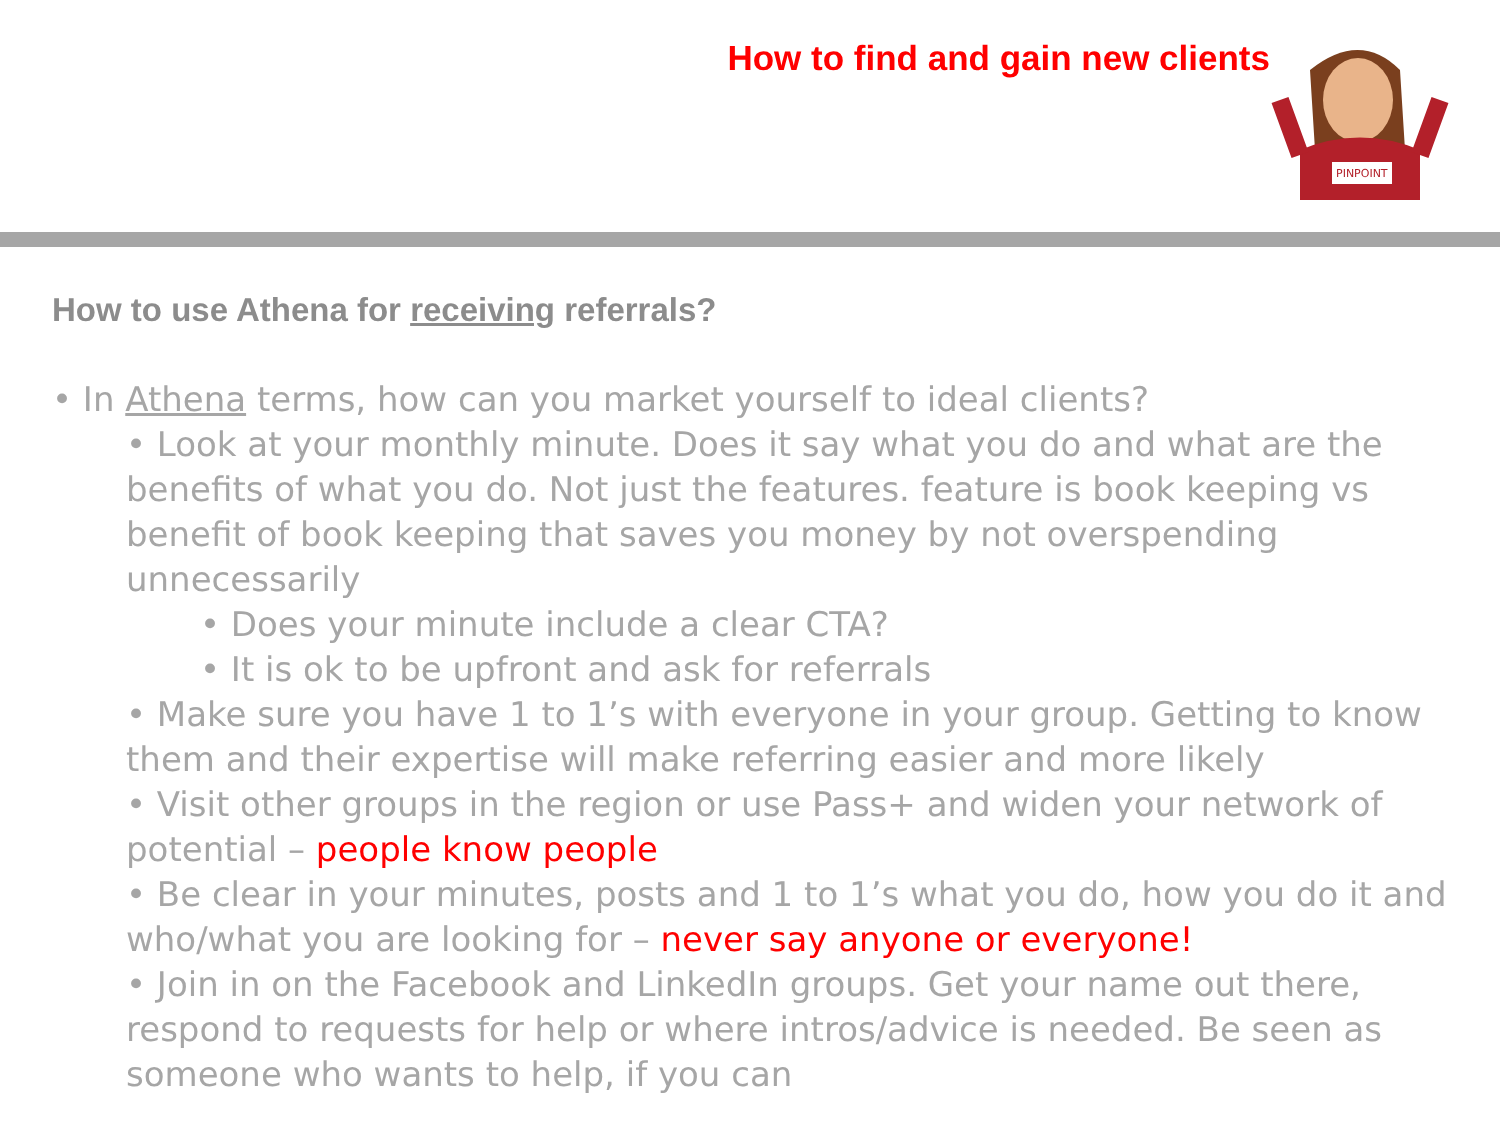How to find and gain new clients
PINPOINT
How to use Athena for receiving referrals?
• In Athena terms, how can you market yourself to ideal clients?
• Look at your monthly minute. Does it say what you do and what are the benefits of what you do. Not just the features. feature is book keeping vs benefit of book keeping that saves you money by not overspending unnecessarily
• Does your minute include a clear CTA?
• It is ok to be upfront and ask for referrals
• Make sure you have 1 to 1’s with everyone in your group. Getting to know them and their expertise will make referring easier and more likely
• Visit other groups in the region or use Pass+ and widen your network of potential – people know people
• Be clear in your minutes, posts and 1 to 1’s what you do, how you do it and who/what you are looking for – never say anyone or everyone!
• Join in on the Facebook and LinkedIn groups. Get your name out there, respond to requests for help or where intros/advice is needed. Be seen as someone who wants to help, if you can